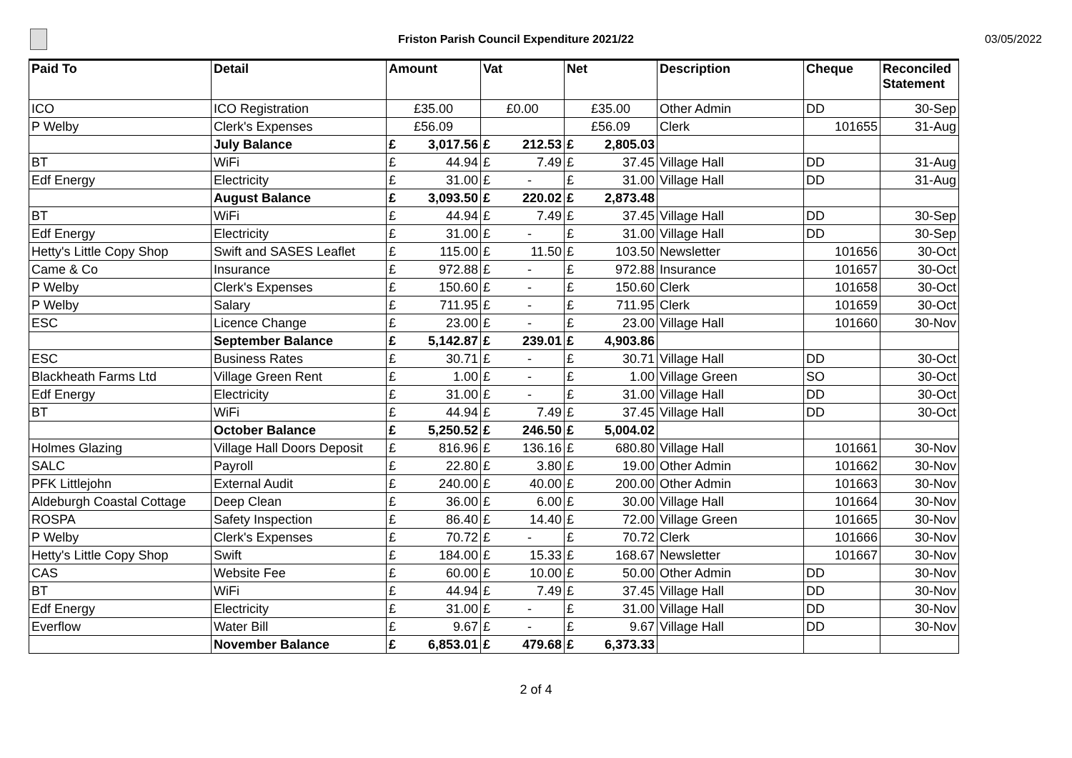Friston Parish Council Expenditure 2021/22
03/05/2022
| Paid To | Detail | Amount | | Vat | | Net | | Description | Cheque | Reconciled Statement |
| --- | --- | --- | --- | --- | --- | --- | --- | --- | --- | --- |
| ICO | ICO Registration | £35.00 | | £0.00 | | £35.00 | | Other Admin | DD | 30-Sep |
| P Welby | Clerk's Expenses | £56.09 | | | | £56.09 | | Clerk | 101655 | 31-Aug |
| | July Balance | £ | 3,017.56 | £ | 212.53 | £ | 2,805.03 | | | |
| BT | WiFi | £ | 44.94 | £ | 7.49 | £ | 37.45 | Village Hall | DD | 31-Aug |
| Edf Energy | Electricity | £ | 31.00 | £ | - | £ | 31.00 | Village Hall | DD | 31-Aug |
| | August Balance | £ | 3,093.50 | £ | 220.02 | £ | 2,873.48 | | | |
| BT | WiFi | £ | 44.94 | £ | 7.49 | £ | 37.45 | Village Hall | DD | 30-Sep |
| Edf Energy | Electricity | £ | 31.00 | £ | - | £ | 31.00 | Village Hall | DD | 30-Sep |
| Hetty's Little Copy Shop | Swift and SASES Leaflet | £ | 115.00 | £ | 11.50 | £ | 103.50 | Newsletter | 101656 | 30-Oct |
| Came & Co | Insurance | £ | 972.88 | £ | - | £ | 972.88 | Insurance | 101657 | 30-Oct |
| P Welby | Clerk's Expenses | £ | 150.60 | £ | - | £ | 150.60 | Clerk | 101658 | 30-Oct |
| P Welby | Salary | £ | 711.95 | £ | - | £ | 711.95 | Clerk | 101659 | 30-Oct |
| ESC | Licence Change | £ | 23.00 | £ | - | £ | 23.00 | Village Hall | 101660 | 30-Nov |
| | September Balance | £ | 5,142.87 | £ | 239.01 | £ | 4,903.86 | | | |
| ESC | Business Rates | £ | 30.71 | £ | - | £ | 30.71 | Village Hall | DD | 30-Oct |
| Blackheath Farms Ltd | Village Green Rent | £ | 1.00 | £ | - | £ | 1.00 | Village Green | SO | 30-Oct |
| Edf Energy | Electricity | £ | 31.00 | £ | - | £ | 31.00 | Village Hall | DD | 30-Oct |
| BT | WiFi | £ | 44.94 | £ | 7.49 | £ | 37.45 | Village Hall | DD | 30-Oct |
| | October Balance | £ | 5,250.52 | £ | 246.50 | £ | 5,004.02 | | | |
| Holmes Glazing | Village Hall Doors Deposit | £ | 816.96 | £ | 136.16 | £ | 680.80 | Village Hall | 101661 | 30-Nov |
| SALC | Payroll | £ | 22.80 | £ | 3.80 | £ | 19.00 | Other Admin | 101662 | 30-Nov |
| PFK Littlejohn | External Audit | £ | 240.00 | £ | 40.00 | £ | 200.00 | Other Admin | 101663 | 30-Nov |
| Aldeburgh Coastal Cottage | Deep Clean | £ | 36.00 | £ | 6.00 | £ | 30.00 | Village Hall | 101664 | 30-Nov |
| ROSPA | Safety Inspection | £ | 86.40 | £ | 14.40 | £ | 72.00 | Village Green | 101665 | 30-Nov |
| P Welby | Clerk's Expenses | £ | 70.72 | £ | - | £ | 70.72 | Clerk | 101666 | 30-Nov |
| Hetty's Little Copy Shop | Swift | £ | 184.00 | £ | 15.33 | £ | 168.67 | Newsletter | 101667 | 30-Nov |
| CAS | Website Fee | £ | 60.00 | £ | 10.00 | £ | 50.00 | Other Admin | DD | 30-Nov |
| BT | WiFi | £ | 44.94 | £ | 7.49 | £ | 37.45 | Village Hall | DD | 30-Nov |
| Edf Energy | Electricity | £ | 31.00 | £ | - | £ | 31.00 | Village Hall | DD | 30-Nov |
| Everflow | Water Bill | £ | 9.67 | £ | - | £ | 9.67 | Village Hall | DD | 30-Nov |
| | November Balance | £ | 6,853.01 | £ | 479.68 | £ | 6,373.33 | | | |
2 of 4